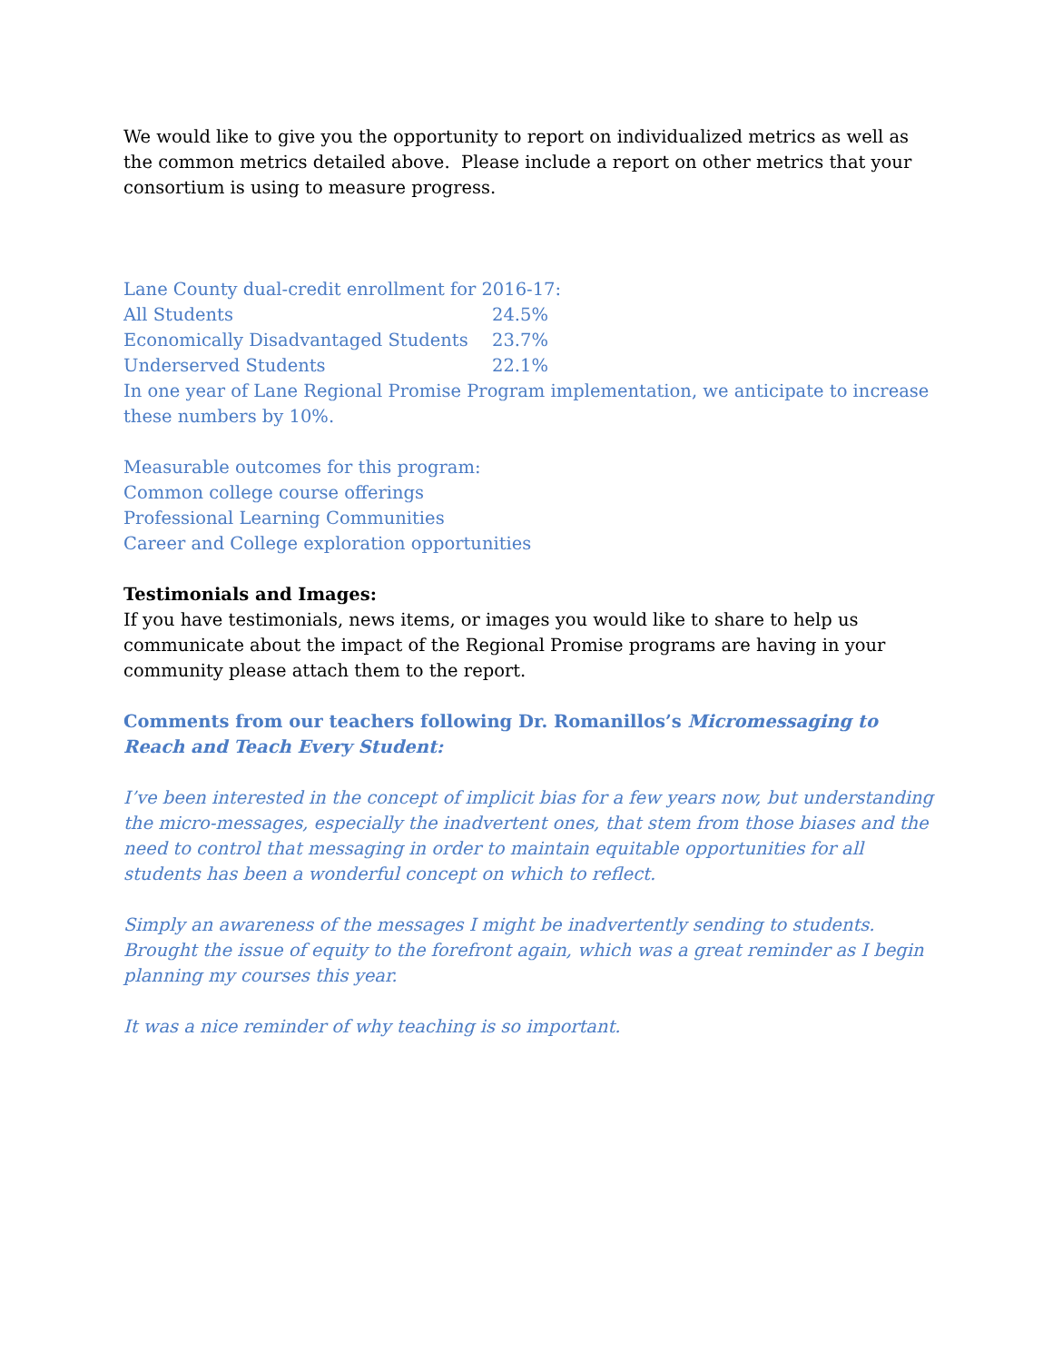We would like to give you the opportunity to report on individualized metrics as well as the common metrics detailed above. Please include a report on other metrics that your consortium is using to measure progress.
Lane County dual-credit enrollment for 2016-17:
All Students 24.5%
Economically Disadvantaged Students 23.7%
Underserved Students 22.1%
In one year of Lane Regional Promise Program implementation, we anticipate to increase these numbers by 10%.
Measurable outcomes for this program:
Common college course offerings
Professional Learning Communities
Career and College exploration opportunities
Testimonials and Images:
If you have testimonials, news items, or images you would like to share to help us communicate about the impact of the Regional Promise programs are having in your community please attach them to the report.
Comments from our teachers following Dr. Romanillos’s Micromessaging to Reach and Teach Every Student:
I’ve been interested in the concept of implicit bias for a few years now, but understanding the micro-messages, especially the inadvertent ones, that stem from those biases and the need to control that messaging in order to maintain equitable opportunities for all students has been a wonderful concept on which to reflect.
Simply an awareness of the messages I might be inadvertently sending to students. Brought the issue of equity to the forefront again, which was a great reminder as I begin planning my courses this year.
It was a nice reminder of why teaching is so important.